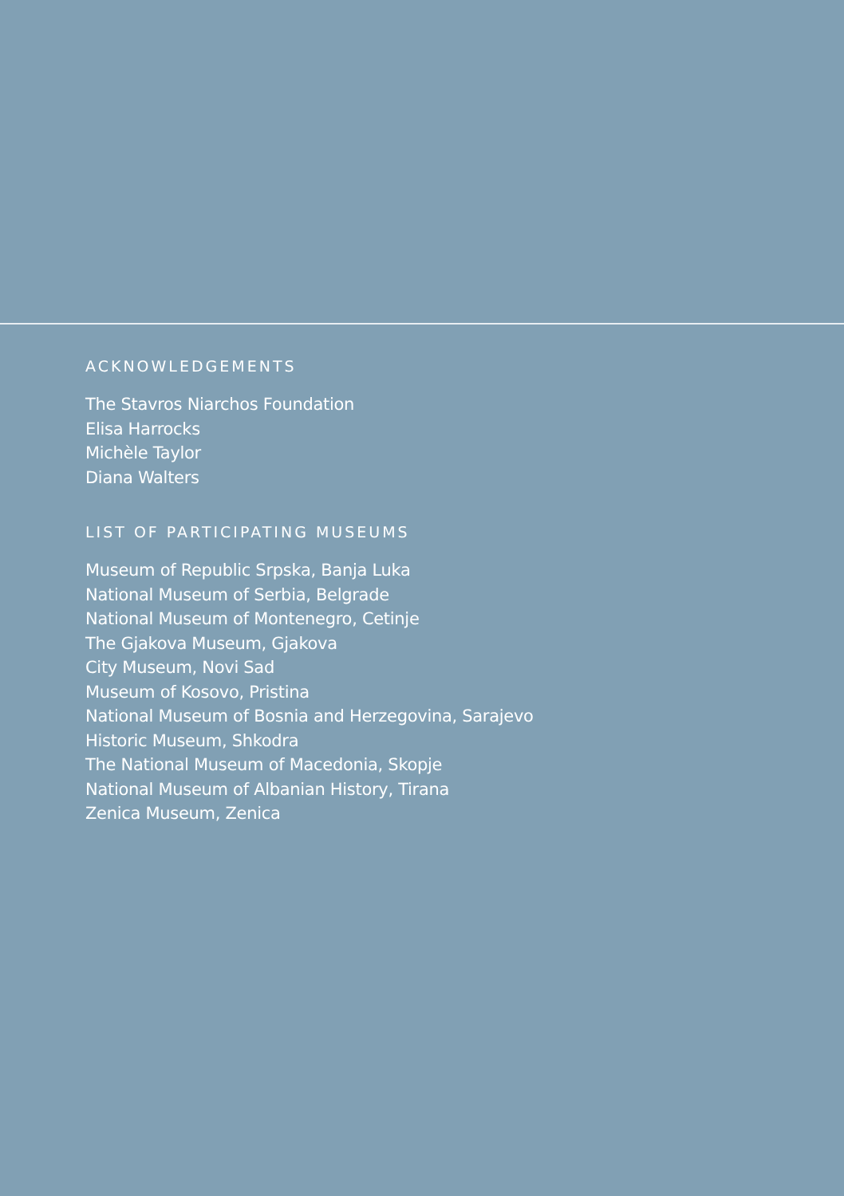ACKNOWLEDGEMENTS
The Stavros Niarchos Foundation
Elisa Harrocks
Michèle Taylor
Diana Walters
LIST OF PARTICIPATING MUSEUMS
Museum of Republic Srpska, Banja Luka
National Museum of Serbia, Belgrade
National Museum of Montenegro, Cetinje
The Gjakova Museum, Gjakova
City Museum, Novi Sad
Museum of Kosovo, Pristina
National Museum of Bosnia and Herzegovina, Sarajevo
Historic Museum, Shkodra
The National Museum of Macedonia, Skopje
National Museum of Albanian History, Tirana
Zenica Museum, Zenica